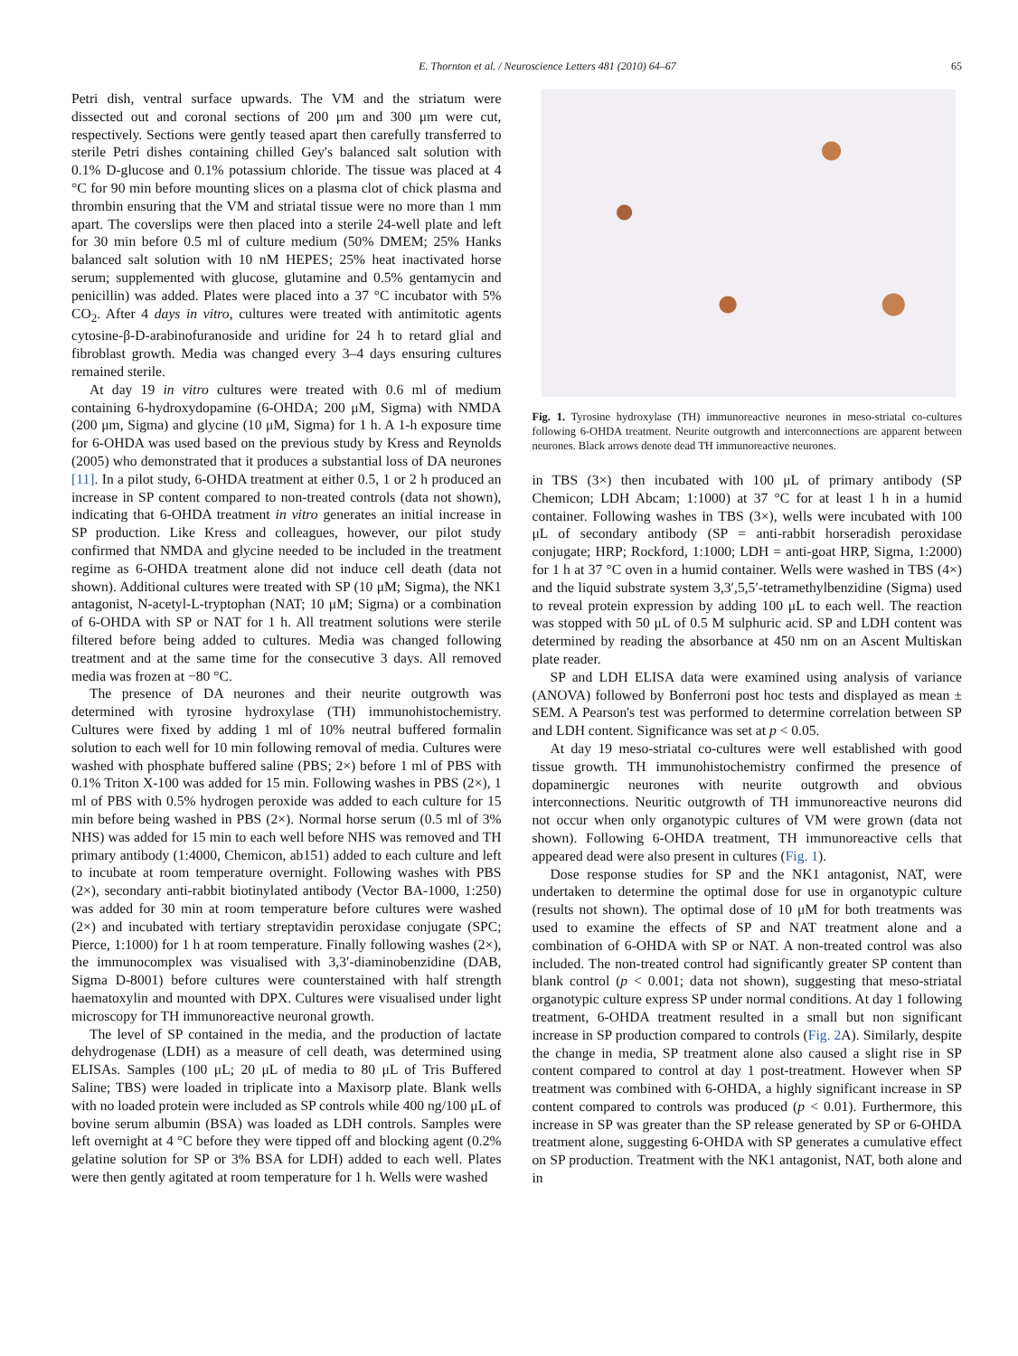E. Thornton et al. / Neuroscience Letters 481 (2010) 64–67 65
Petri dish, ventral surface upwards. The VM and the striatum were dissected out and coronal sections of 200 μm and 300 μm were cut, respectively. Sections were gently teased apart then carefully transferred to sterile Petri dishes containing chilled Gey's balanced salt solution with 0.1% D-glucose and 0.1% potassium chloride. The tissue was placed at 4 °C for 90 min before mounting slices on a plasma clot of chick plasma and thrombin ensuring that the VM and striatal tissue were no more than 1 mm apart. The coverslips were then placed into a sterile 24-well plate and left for 30 min before 0.5 ml of culture medium (50% DMEM; 25% Hanks balanced salt solution with 10 nM HEPES; 25% heat inactivated horse serum; supplemented with glucose, glutamine and 0.5% gentamycin and penicillin) was added. Plates were placed into a 37 °C incubator with 5% CO<sub>2</sub>. After 4 days in vitro, cultures were treated with antimitotic agents cytosine-β-D-arabinofuranoside and uridine for 24 h to retard glial and fibroblast growth. Media was changed every 3–4 days ensuring cultures remained sterile.
At day 19 in vitro cultures were treated with 0.6 ml of medium containing 6-hydroxydopamine (6-OHDA; 200 μM, Sigma) with NMDA (200 μm, Sigma) and glycine (10 μM, Sigma) for 1 h. A 1-h exposure time for 6-OHDA was used based on the previous study by Kress and Reynolds (2005) who demonstrated that it produces a substantial loss of DA neurones [11]. In a pilot study, 6-OHDA treatment at either 0.5, 1 or 2 h produced an increase in SP content compared to non-treated controls (data not shown), indicating that 6-OHDA treatment in vitro generates an initial increase in SP production. Like Kress and colleagues, however, our pilot study confirmed that NMDA and glycine needed to be included in the treatment regime as 6-OHDA treatment alone did not induce cell death (data not shown). Additional cultures were treated with SP (10 μM; Sigma), the NK1 antagonist, N-acetyl-L-tryptophan (NAT; 10 μM; Sigma) or a combination of 6-OHDA with SP or NAT for 1 h. All treatment solutions were sterile filtered before being added to cultures. Media was changed following treatment and at the same time for the consecutive 3 days. All removed media was frozen at −80 °C.
The presence of DA neurones and their neurite outgrowth was determined with tyrosine hydroxylase (TH) immunohistochemistry. Cultures were fixed by adding 1 ml of 10% neutral buffered formalin solution to each well for 10 min following removal of media. Cultures were washed with phosphate buffered saline (PBS; 2×) before 1 ml of PBS with 0.1% Triton X-100 was added for 15 min. Following washes in PBS (2×), 1 ml of PBS with 0.5% hydrogen peroxide was added to each culture for 15 min before being washed in PBS (2×). Normal horse serum (0.5 ml of 3% NHS) was added for 15 min to each well before NHS was removed and TH primary antibody (1:4000, Chemicon, ab151) added to each culture and left to incubate at room temperature overnight. Following washes with PBS (2×), secondary anti-rabbit biotinylated antibody (Vector BA-1000, 1:250) was added for 30 min at room temperature before cultures were washed (2×) and incubated with tertiary streptavidin peroxidase conjugate (SPC; Pierce, 1:1000) for 1 h at room temperature. Finally following washes (2×), the immunocomplex was visualised with 3,3′-diaminobenzidine (DAB, Sigma D-8001) before cultures were counterstained with half strength haematoxylin and mounted with DPX. Cultures were visualised under light microscopy for TH immunoreactive neuronal growth.
The level of SP contained in the media, and the production of lactate dehydrogenase (LDH) as a measure of cell death, was determined using ELISAs. Samples (100 μL; 20 μL of media to 80 μL of Tris Buffered Saline; TBS) were loaded in triplicate into a Maxisorp plate. Blank wells with no loaded protein were included as SP controls while 400 ng/100 μL of bovine serum albumin (BSA) was loaded as LDH controls. Samples were left overnight at 4 °C before they were tipped off and blocking agent (0.2% gelatine solution for SP or 3% BSA for LDH) added to each well. Plates were then gently agitated at room temperature for 1 h. Wells were washed
Fig. 1. Tyrosine hydroxylase (TH) immunoreactive neurones in meso-striatal co-cultures following 6-OHDA treatment. Neurite outgrowth and interconnections are apparent between neurones. Black arrows denote dead TH immunoreactive neurones.
in TBS (3×) then incubated with 100 μL of primary antibody (SP Chemicon; LDH Abcam; 1:1000) at 37 °C for at least 1 h in a humid container. Following washes in TBS (3×), wells were incubated with 100 μL of secondary antibody (SP = anti-rabbit horseradish peroxidase conjugate; HRP; Rockford, 1:1000; LDH = anti-goat HRP, Sigma, 1:2000) for 1 h at 37 °C oven in a humid container. Wells were washed in TBS (4×) and the liquid substrate system 3,3′,5,5′-tetramethylbenzidine (Sigma) used to reveal protein expression by adding 100 μL to each well. The reaction was stopped with 50 μL of 0.5 M sulphuric acid. SP and LDH content was determined by reading the absorbance at 450 nm on an Ascent Multiskan plate reader.
SP and LDH ELISA data were examined using analysis of variance (ANOVA) followed by Bonferroni post hoc tests and displayed as mean ± SEM. A Pearson's test was performed to determine correlation between SP and LDH content. Significance was set at p < 0.05.
At day 19 meso-striatal co-cultures were well established with good tissue growth. TH immunohistochemistry confirmed the presence of dopaminergic neurones with neurite outgrowth and obvious interconnections. Neuritic outgrowth of TH immunoreactive neurons did not occur when only organotypic cultures of VM were grown (data not shown). Following 6-OHDA treatment, TH immunoreactive cells that appeared dead were also present in cultures (Fig. 1).
Dose response studies for SP and the NK1 antagonist, NAT, were undertaken to determine the optimal dose for use in organotypic culture (results not shown). The optimal dose of 10 μM for both treatments was used to examine the effects of SP and NAT treatment alone and a combination of 6-OHDA with SP or NAT. A non-treated control was also included. The non-treated control had significantly greater SP content than blank control (p < 0.001; data not shown), suggesting that meso-striatal organotypic culture express SP under normal conditions. At day 1 following treatment, 6-OHDA treatment resulted in a small but non significant increase in SP production compared to controls (Fig. 2 A). Similarly, despite the change in media, SP treatment alone also caused a slight rise in SP content compared to control at day 1 post-treatment. However when SP treatment was combined with 6-OHDA, a highly significant increase in SP content compared to controls was produced (p < 0.01). Furthermore, this increase in SP was greater than the SP release generated by SP or 6-OHDA treatment alone, suggesting 6-OHDA with SP generates a cumulative effect on SP production. Treatment with the NK1 antagonist, NAT, both alone and in